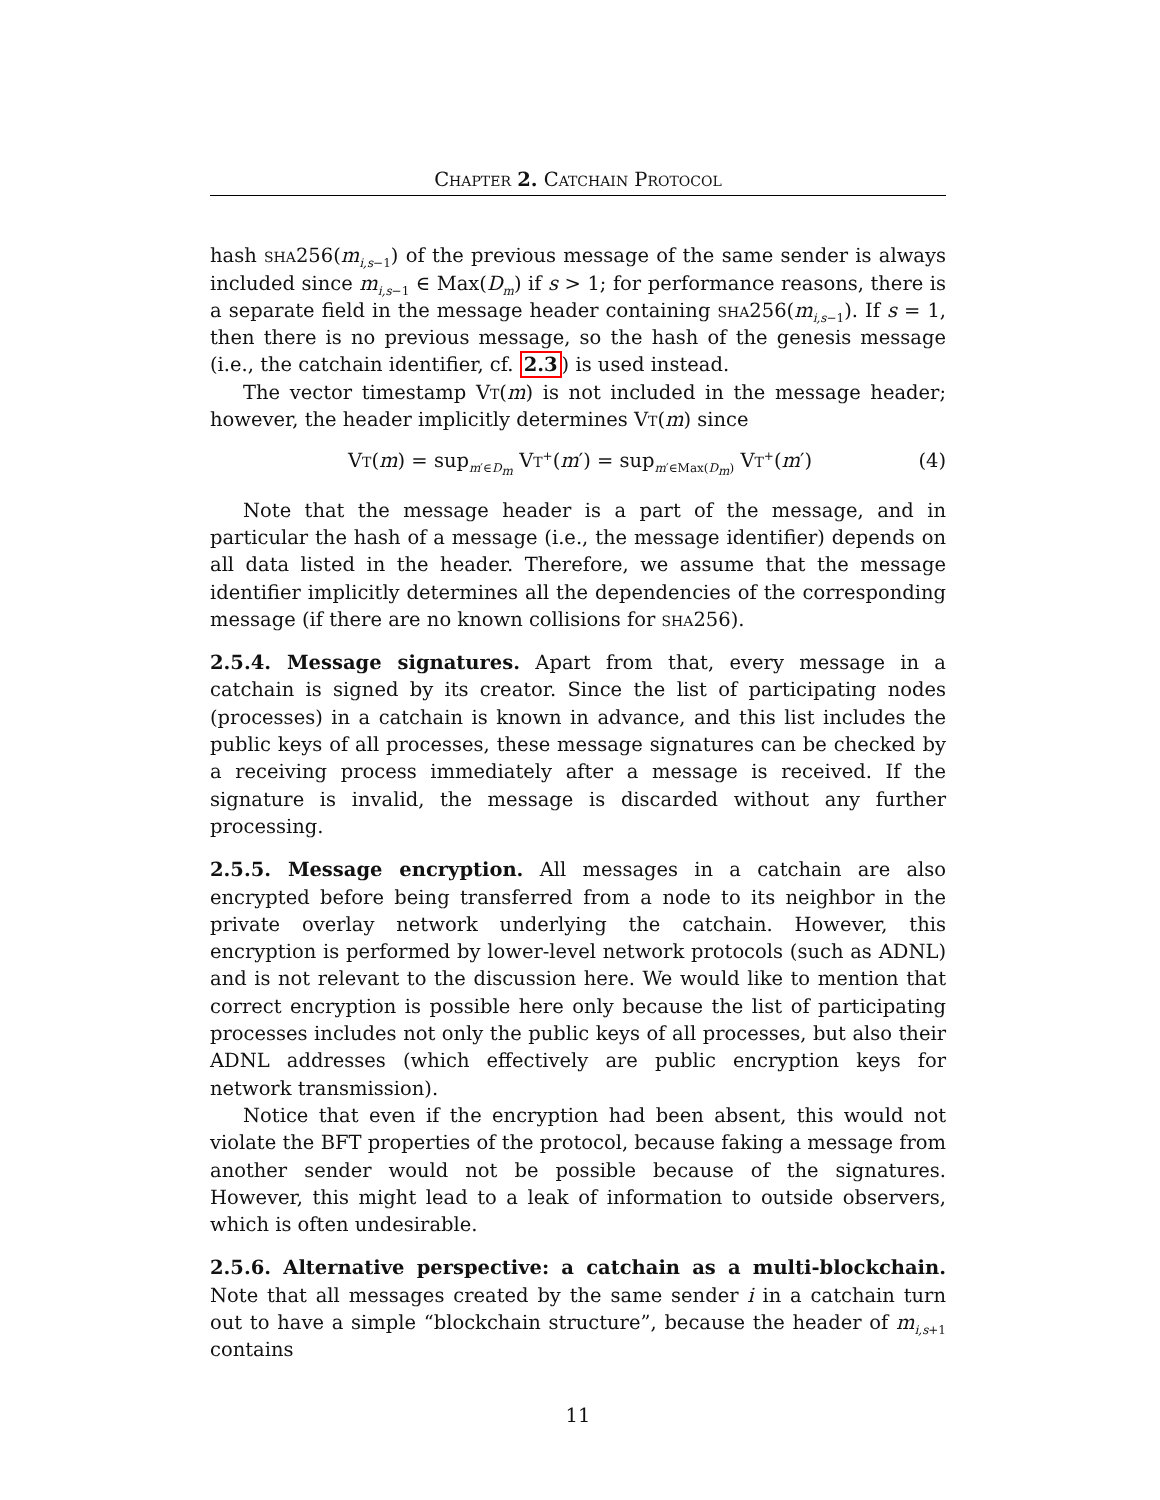Chapter 2. Catchain Protocol
hash sha256(m<sub>i,s−1</sub>) of the previous message of the same sender is always included since m<sub>i,s−1</sub> ∈ Max(D<sub>m</sub>) if s > 1; for performance reasons, there is a separate field in the message header containing sha256(m<sub>i,s−1</sub>). If s = 1, then there is no previous message, so the hash of the genesis message (i.e., the catchain identifier, cf. 2.3) is used instead.
The vector timestamp Vt(m) is not included in the message header; however, the header implicitly determines Vt(m) since
Vt(m) = sup<sub>m′∈D<sub>m</sub></sub> Vt<sup>+</sup>(m′) = sup<sub>m′∈Max(D<sub>m</sub>)</sub> Vt<sup>+</sup>(m′) (4)
Note that the message header is a part of the message, and in particular the hash of a message (i.e., the message identifier) depends on all data listed in the header. Therefore, we assume that the message identifier implicitly determines all the dependencies of the corresponding message (if there are no known collisions for sha256).
2.5.4. Message signatures. Apart from that, every message in a catchain is signed by its creator. Since the list of participating nodes (processes) in a catchain is known in advance, and this list includes the public keys of all processes, these message signatures can be checked by a receiving process immediately after a message is received. If the signature is invalid, the message is discarded without any further processing.
2.5.5. Message encryption. All messages in a catchain are also encrypted before being transferred from a node to its neighbor in the private overlay network underlying the catchain. However, this encryption is performed by lower-level network protocols (such as ADNL) and is not relevant to the discussion here. We would like to mention that correct encryption is possible here only because the list of participating processes includes not only the public keys of all processes, but also their ADNL addresses (which effectively are public encryption keys for network transmission).
Notice that even if the encryption had been absent, this would not violate the BFT properties of the protocol, because faking a message from another sender would not be possible because of the signatures. However, this might lead to a leak of information to outside observers, which is often undesirable.
2.5.6. Alternative perspective: a catchain as a multi-blockchain. Note that all messages created by the same sender i in a catchain turn out to have a simple “blockchain structure”, because the header of m<sub>i,s+1</sub> contains
11